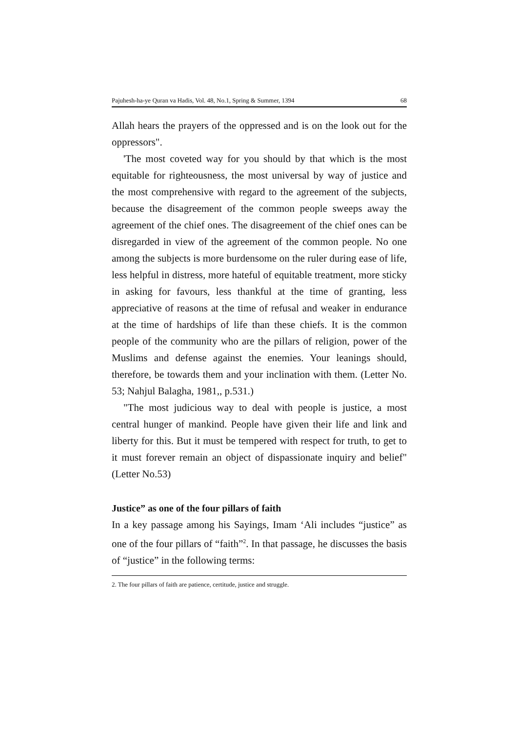Pajuhesh-ha-ye Quran va Hadis, Vol. 48, No.1, Spring & Summer, 1394 68
Allah hears the prayers of the oppressed and is on the look out for the oppressors".
'The most coveted way for you should by that which is the most equitable for righteousness, the most universal by way of justice and the most comprehensive with regard to the agreement of the subjects, because the disagreement of the common people sweeps away the agreement of the chief ones. The disagreement of the chief ones can be disregarded in view of the agreement of the common people. No one among the subjects is more burdensome on the ruler during ease of life, less helpful in distress, more hateful of equitable treatment, more sticky in asking for favours, less thankful at the time of granting, less appreciative of reasons at the time of refusal and weaker in endurance at the time of hardships of life than these chiefs. It is the common people of the community who are the pillars of religion, power of the Muslims and defense against the enemies. Your leanings should, therefore, be towards them and your inclination with them. (Letter No. 53; Nahjul Balagha, 1981,, p.531.)
"The most judicious way to deal with people is justice, a most central hunger of mankind. People have given their life and link and liberty for this. But it must be tempered with respect for truth, to get to it must forever remain an object of dispassionate inquiry and belief" (Letter No.53)
Justice” as one of the four pillars of faith
In a key passage among his Sayings, Imam ‘Ali includes “justice” as one of the four pillars of “faith”<sup>2</sup>. In that passage, he discusses the basis of “justice” in the following terms:
2. The four pillars of faith are patience, certitude, justice and struggle.